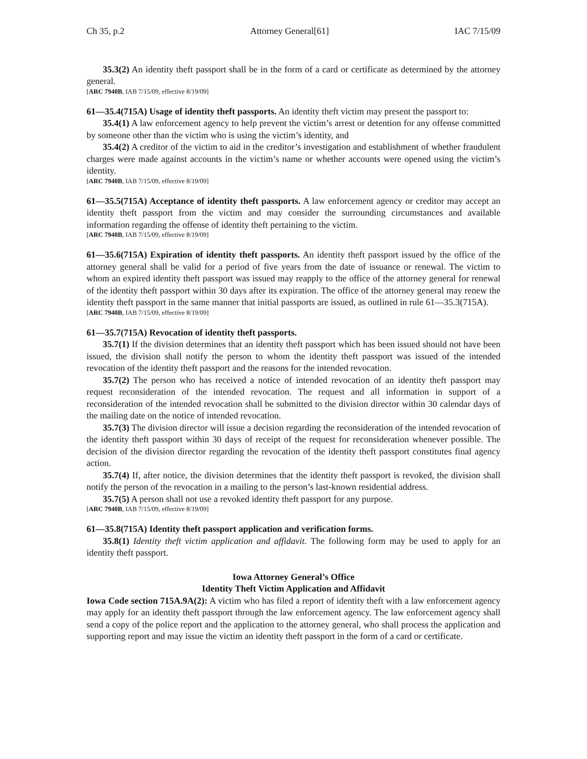Ch 35, p.2 Attorney General[61] IAC 7/15/09
35.3(2) An identity theft passport shall be in the form of a card or certificate as determined by the attorney general.
[ARC 7940B, IAB 7/15/09, effective 8/19/09]
61—35.4(715A) Usage of identity theft passports. An identity theft victim may present the passport to:
35.4(1) A law enforcement agency to help prevent the victim’s arrest or detention for any offense committed by someone other than the victim who is using the victim’s identity, and
35.4(2) A creditor of the victim to aid in the creditor’s investigation and establishment of whether fraudulent charges were made against accounts in the victim’s name or whether accounts were opened using the victim’s identity.
[ARC 7940B, IAB 7/15/09, effective 8/19/09]
61—35.5(715A) Acceptance of identity theft passports. A law enforcement agency or creditor may accept an identity theft passport from the victim and may consider the surrounding circumstances and available information regarding the offense of identity theft pertaining to the victim.
[ARC 7940B, IAB 7/15/09, effective 8/19/09]
61—35.6(715A) Expiration of identity theft passports. An identity theft passport issued by the office of the attorney general shall be valid for a period of five years from the date of issuance or renewal. The victim to whom an expired identity theft passport was issued may reapply to the office of the attorney general for renewal of the identity theft passport within 30 days after its expiration. The office of the attorney general may renew the identity theft passport in the same manner that initial passports are issued, as outlined in rule 61—35.3(715A).
[ARC 7940B, IAB 7/15/09, effective 8/19/09]
61—35.7(715A) Revocation of identity theft passports.
35.7(1) If the division determines that an identity theft passport which has been issued should not have been issued, the division shall notify the person to whom the identity theft passport was issued of the intended revocation of the identity theft passport and the reasons for the intended revocation.
35.7(2) The person who has received a notice of intended revocation of an identity theft passport may request reconsideration of the intended revocation. The request and all information in support of a reconsideration of the intended revocation shall be submitted to the division director within 30 calendar days of the mailing date on the notice of intended revocation.
35.7(3) The division director will issue a decision regarding the reconsideration of the intended revocation of the identity theft passport within 30 days of receipt of the request for reconsideration whenever possible. The decision of the division director regarding the revocation of the identity theft passport constitutes final agency action.
35.7(4) If, after notice, the division determines that the identity theft passport is revoked, the division shall notify the person of the revocation in a mailing to the person’s last-known residential address.
35.7(5) A person shall not use a revoked identity theft passport for any purpose.
[ARC 7940B, IAB 7/15/09, effective 8/19/09]
61—35.8(715A) Identity theft passport application and verification forms.
35.8(1) Identity theft victim application and affidavit. The following form may be used to apply for an identity theft passport.
Iowa Attorney General’s Office
Identity Theft Victim Application and Affidavit
Iowa Code section 715A.9A(2): A victim who has filed a report of identity theft with a law enforcement agency may apply for an identity theft passport through the law enforcement agency. The law enforcement agency shall send a copy of the police report and the application to the attorney general, who shall process the application and supporting report and may issue the victim an identity theft passport in the form of a card or certificate.